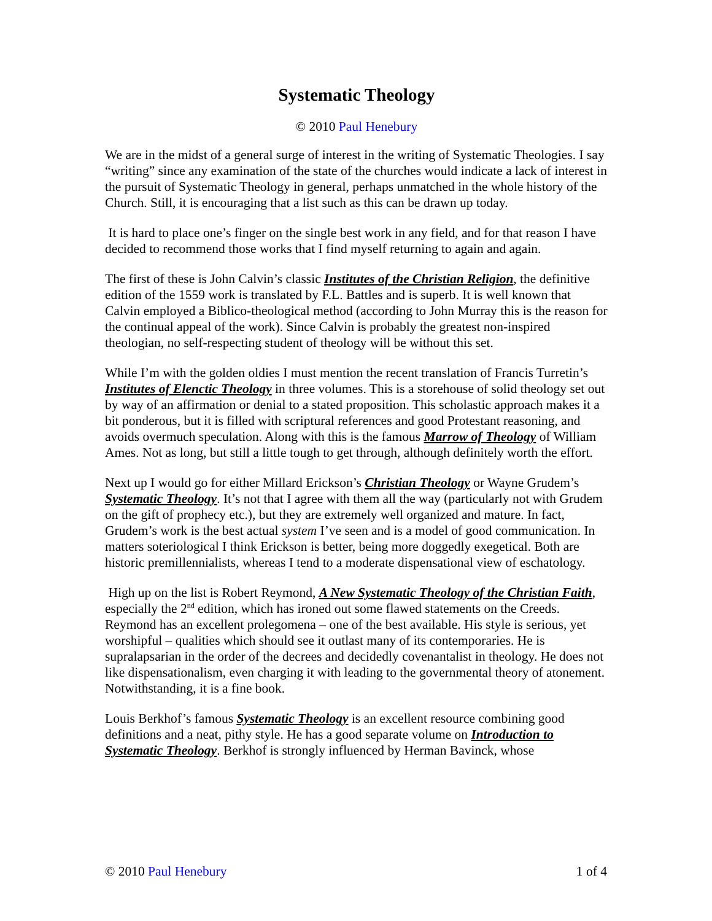Systematic Theology
© 2010 Paul Henebury
We are in the midst of a general surge of interest in the writing of Systematic Theologies. I say “writing” since any examination of the state of the churches would indicate a lack of interest in the pursuit of Systematic Theology in general, perhaps unmatched in the whole history of the Church. Still, it is encouraging that a list such as this can be drawn up today.
It is hard to place one’s finger on the single best work in any field, and for that reason I have decided to recommend those works that I find myself returning to again and again.
The first of these is John Calvin’s classic Institutes of the Christian Religion, the definitive edition of the 1559 work is translated by F.L. Battles and is superb. It is well known that Calvin employed a Biblico-theological method (according to John Murray this is the reason for the continual appeal of the work). Since Calvin is probably the greatest non-inspired theologian, no self-respecting student of theology will be without this set.
While I’m with the golden oldies I must mention the recent translation of Francis Turretin’s Institutes of Elenctic Theology in three volumes. This is a storehouse of solid theology set out by way of an affirmation or denial to a stated proposition. This scholastic approach makes it a bit ponderous, but it is filled with scriptural references and good Protestant reasoning, and avoids overmuch speculation. Along with this is the famous Marrow of Theology of William Ames. Not as long, but still a little tough to get through, although definitely worth the effort.
Next up I would go for either Millard Erickson’s Christian Theology or Wayne Grudem’s Systematic Theology. It’s not that I agree with them all the way (particularly not with Grudem on the gift of prophecy etc.), but they are extremely well organized and mature. In fact, Grudem’s work is the best actual system I’ve seen and is a model of good communication. In matters soteriological I think Erickson is better, being more doggedly exegetical. Both are historic premillennialists, whereas I tend to a moderate dispensational view of eschatology.
High up on the list is Robert Reymond, A New Systematic Theology of the Christian Faith, especially the 2<sup>nd</sup> edition, which has ironed out some flawed statements on the Creeds. Reymond has an excellent prolegomena – one of the best available. His style is serious, yet worshipful – qualities which should see it outlast many of its contemporaries. He is supralapsarian in the order of the decrees and decidedly covenantalist in theology. He does not like dispensationalism, even charging it with leading to the governmental theory of atonement. Notwithstanding, it is a fine book.
Louis Berkhof’s famous Systematic Theology is an excellent resource combining good definitions and a neat, pithy style. He has a good separate volume on Introduction to Systematic Theology. Berkhof is strongly influenced by Herman Bavinck, whose
© 2010 Paul Henebury 1 of 4